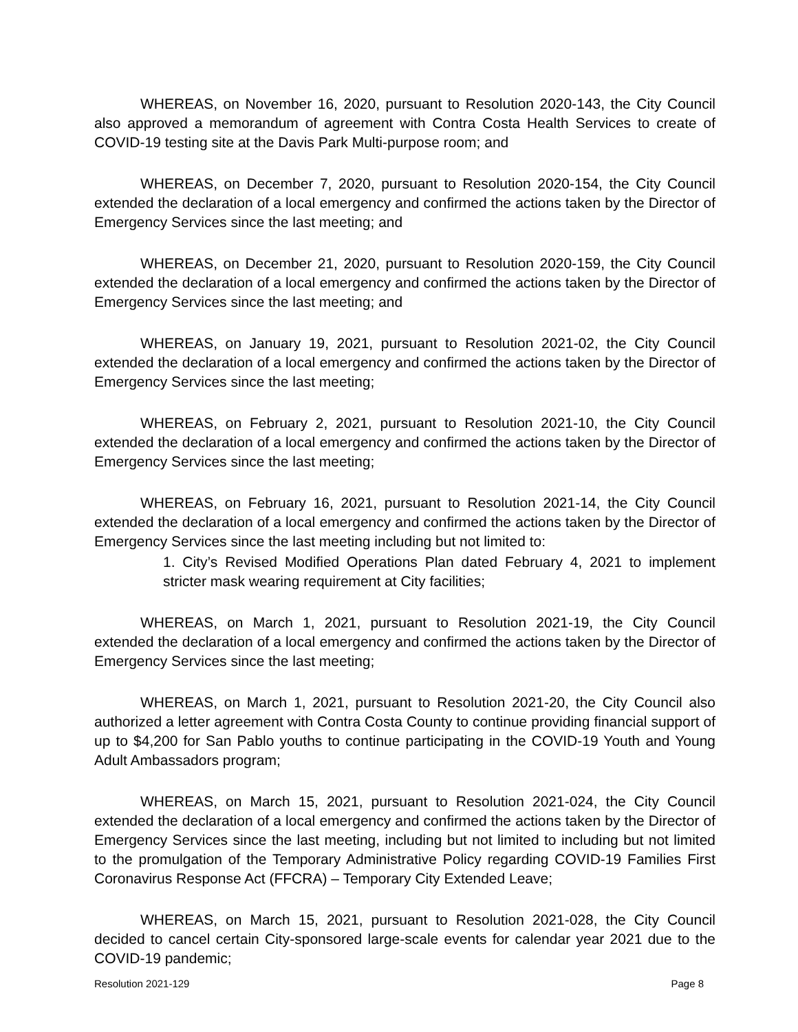WHEREAS, on November 16, 2020, pursuant to Resolution 2020-143, the City Council also approved a memorandum of agreement with Contra Costa Health Services to create of COVID-19 testing site at the Davis Park Multi-purpose room; and
WHEREAS, on December 7, 2020, pursuant to Resolution 2020-154, the City Council extended the declaration of a local emergency and confirmed the actions taken by the Director of Emergency Services since the last meeting; and
WHEREAS, on December 21, 2020, pursuant to Resolution 2020-159, the City Council extended the declaration of a local emergency and confirmed the actions taken by the Director of Emergency Services since the last meeting; and
WHEREAS, on January 19, 2021, pursuant to Resolution 2021-02, the City Council extended the declaration of a local emergency and confirmed the actions taken by the Director of Emergency Services since the last meeting;
WHEREAS, on February 2, 2021, pursuant to Resolution 2021-10, the City Council extended the declaration of a local emergency and confirmed the actions taken by the Director of Emergency Services since the last meeting;
WHEREAS, on February 16, 2021, pursuant to Resolution 2021-14, the City Council extended the declaration of a local emergency and confirmed the actions taken by the Director of Emergency Services since the last meeting including but not limited to:
1. City’s Revised Modified Operations Plan dated February 4, 2021 to implement stricter mask wearing requirement at City facilities;
WHEREAS, on March 1, 2021, pursuant to Resolution 2021-19, the City Council extended the declaration of a local emergency and confirmed the actions taken by the Director of Emergency Services since the last meeting;
WHEREAS, on March 1, 2021, pursuant to Resolution 2021-20, the City Council also authorized a letter agreement with Contra Costa County to continue providing financial support of up to $4,200 for San Pablo youths to continue participating in the COVID-19 Youth and Young Adult Ambassadors program;
WHEREAS, on March 15, 2021, pursuant to Resolution 2021-024, the City Council extended the declaration of a local emergency and confirmed the actions taken by the Director of Emergency Services since the last meeting, including but not limited to including but not limited to the promulgation of the Temporary Administrative Policy regarding COVID-19 Families First Coronavirus Response Act (FFCRA) – Temporary City Extended Leave;
WHEREAS, on March 15, 2021, pursuant to Resolution 2021-028, the City Council decided to cancel certain City-sponsored large-scale events for calendar year 2021 due to the COVID-19 pandemic;
Resolution 2021-129 Page 8